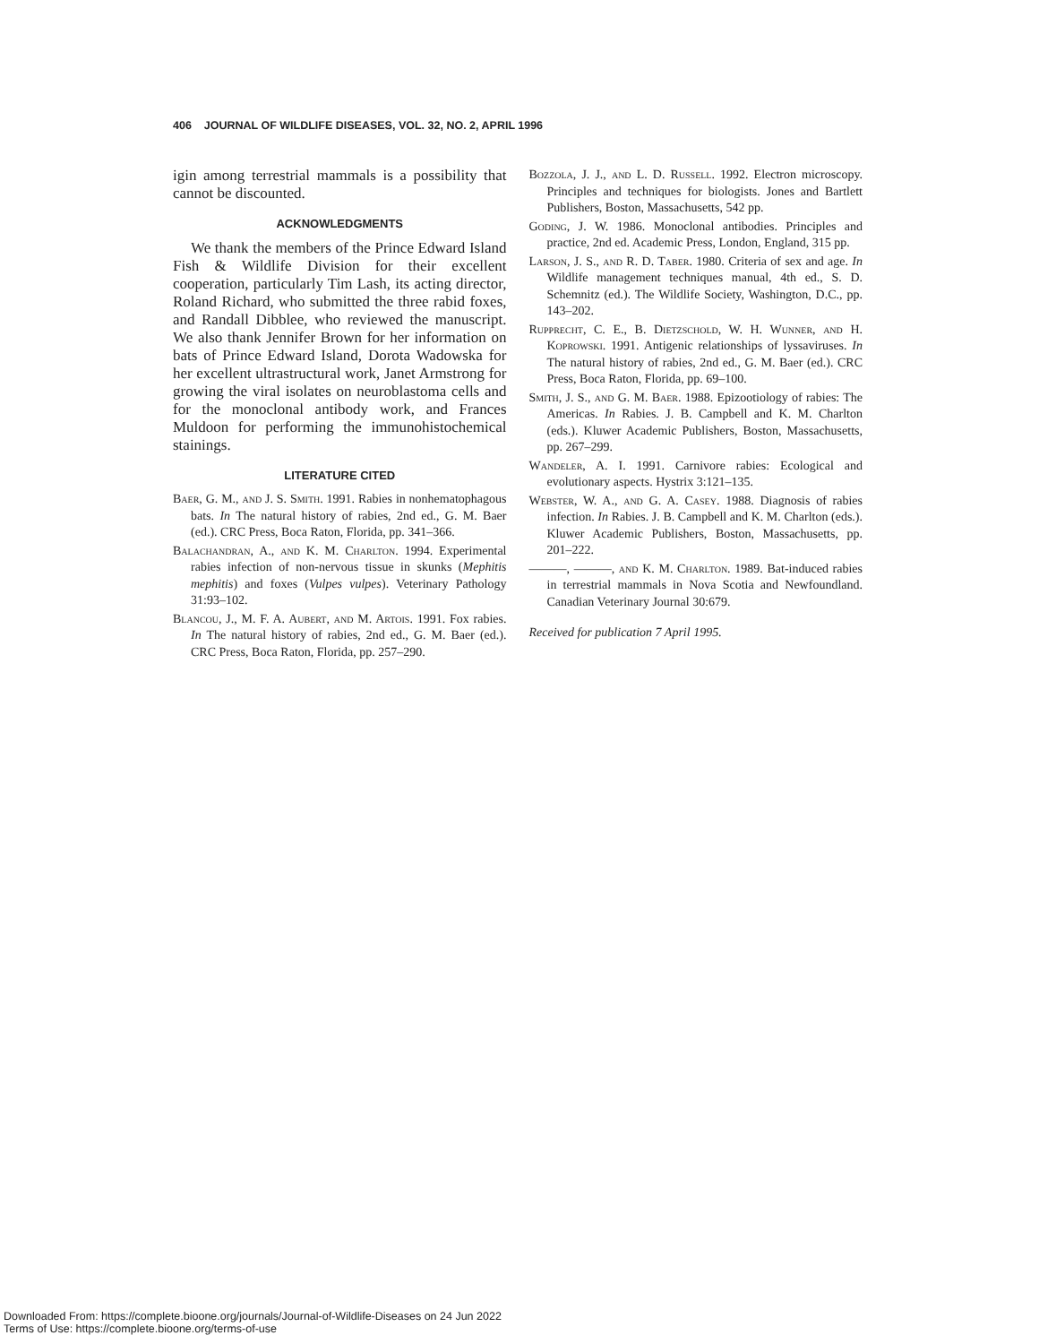406 JOURNAL OF WILDLIFE DISEASES, VOL. 32, NO. 2, APRIL 1996
igin among terrestrial mammals is a possibility that cannot be discounted.
ACKNOWLEDGMENTS
We thank the members of the Prince Edward Island Fish & Wildlife Division for their excellent cooperation, particularly Tim Lash, its acting director, Roland Richard, who submitted the three rabid foxes, and Randall Dibblee, who reviewed the manuscript. We also thank Jennifer Brown for her information on bats of Prince Edward Island, Dorota Wadowska for her excellent ultrastructural work, Janet Armstrong for growing the viral isolates on neuroblastoma cells and for the monoclonal antibody work, and Frances Muldoon for performing the immunohistochemical stainings.
LITERATURE CITED
Baer, G. M., and J. S. Smith. 1991. Rabies in nonhematophagous bats. In The natural history of rabies, 2nd ed., G. M. Baer (ed.). CRC Press, Boca Raton, Florida, pp. 341–366.
Balachandran, A., and K. M. Charlton. 1994. Experimental rabies infection of non-nervous tissue in skunks (Mephitis mephitis) and foxes (Vulpes vulpes). Veterinary Pathology 31:93–102.
Blancou, J., M. F. A. Aubert, and M. Artois. 1991. Fox rabies. In The natural history of rabies, 2nd ed., G. M. Baer (ed.). CRC Press, Boca Raton, Florida, pp. 257–290.
Bozzola, J. J., and L. D. Russell. 1992. Electron microscopy. Principles and techniques for biologists. Jones and Bartlett Publishers, Boston, Massachusetts, 542 pp.
Goding, J. W. 1986. Monoclonal antibodies. Principles and practice, 2nd ed. Academic Press, London, England, 315 pp.
Larson, J. S., and R. D. Taber. 1980. Criteria of sex and age. In Wildlife management techniques manual, 4th ed., S. D. Schemnitz (ed.). The Wildlife Society, Washington, D.C., pp. 143–202.
Rupprecht, C. E., B. Dietzschold, W. H. Wunner, and H. Koprowski. 1991. Antigenic relationships of lyssaviruses. In The natural history of rabies, 2nd ed., G. M. Baer (ed.). CRC Press, Boca Raton, Florida, pp. 69–100.
Smith, J. S., and G. M. Baer. 1988. Epizootiology of rabies: The Americas. In Rabies. J. B. Campbell and K. M. Charlton (eds.). Kluwer Academic Publishers, Boston, Massachusetts, pp. 267–299.
Wandeler, A. I. 1991. Carnivore rabies: Ecological and evolutionary aspects. Hystrix 3:121–135.
Webster, W. A., and G. A. Casey. 1988. Diagnosis of rabies infection. In Rabies. J. B. Campbell and K. M. Charlton (eds.). Kluwer Academic Publishers, Boston, Massachusetts, pp. 201–222.
———, ———, and K. M. Charlton. 1989. Bat-induced rabies in terrestrial mammals in Nova Scotia and Newfoundland. Canadian Veterinary Journal 30:679.
Received for publication 7 April 1995.
Downloaded From: https://complete.bioone.org/journals/Journal-of-Wildlife-Diseases on 24 Jun 2022
Terms of Use: https://complete.bioone.org/terms-of-use